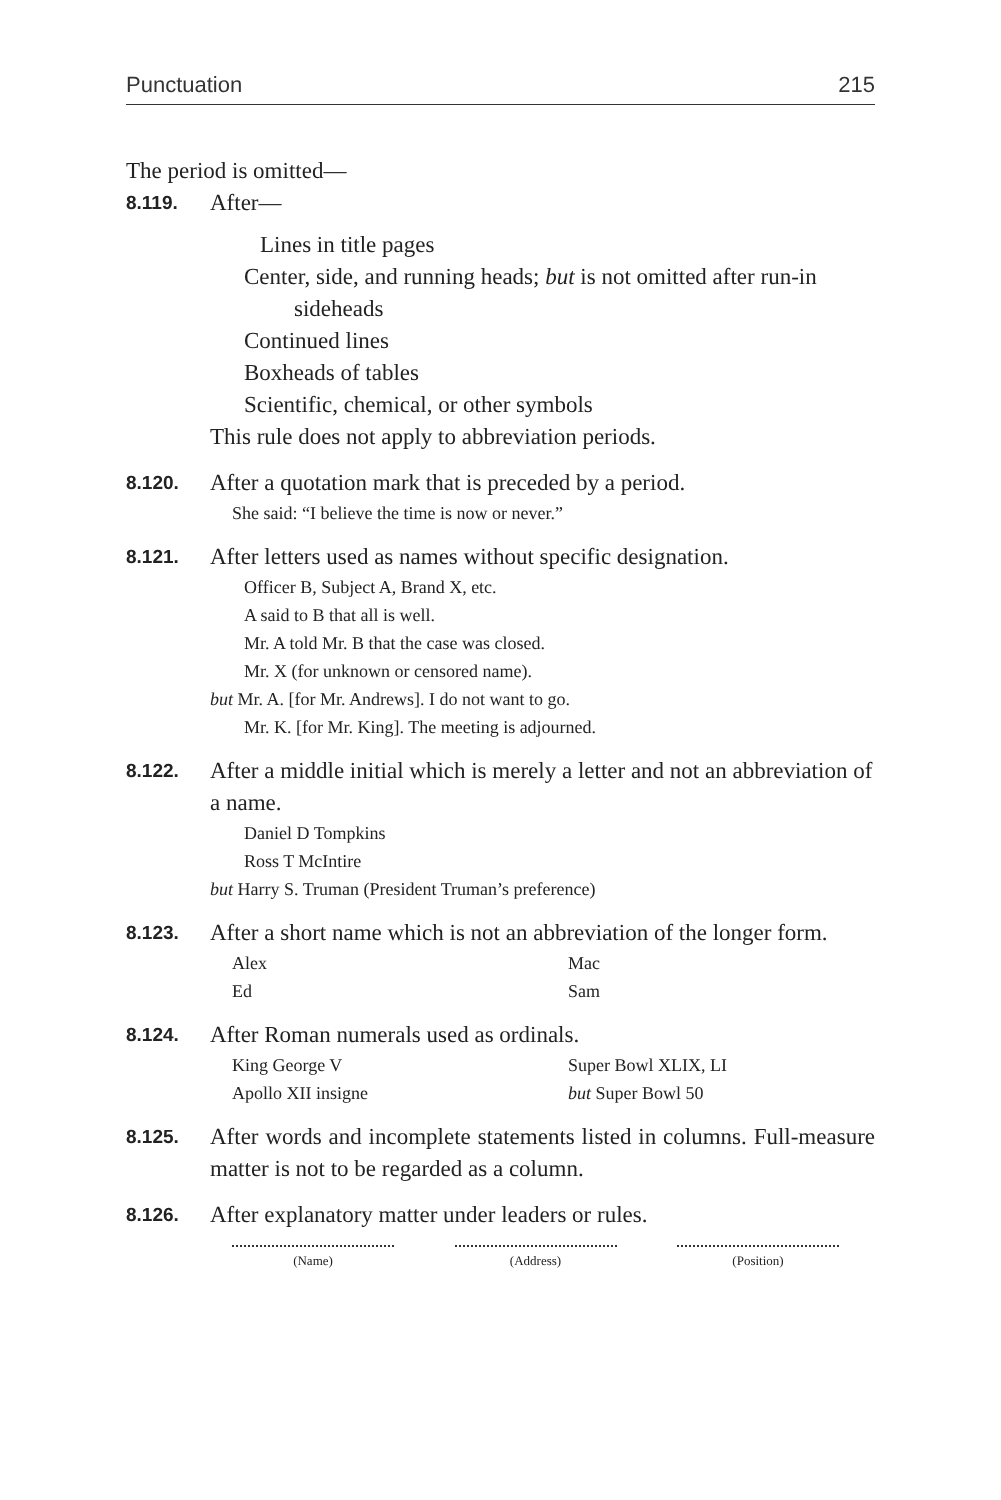Punctuation 215
The period is omitted—
8.119.
After—
Lines in title pages
Center, side, and running heads; but is not omitted after run-in
sideheads
Continued lines
Boxheads of tables
Scientific, chemical, or other symbols
This rule does not apply to abbreviation periods.
8.120.
After a quotation mark that is preceded by a period.
She said: “I believe the time is now or never.”
8.121.
After letters used as names without specific designation.
Officer B, Subject A, Brand X, etc.
A said to B that all is well.
Mr. A told Mr. B that the case was closed.
Mr. X (for unknown or censored name).
but Mr. A. [for Mr. Andrews]. I do not want to go.
Mr. K. [for Mr. King]. The meeting is adjourned.
8.122.
After a middle initial which is merely a letter and not an abbreviation of a name.
Daniel D Tompkins
Ross T McIntire
but Harry S. Truman (President Truman’s preference)
8.123.
After a short name which is not an abbreviation of the longer form.
Alex Mac Ed Sam
8.124.
After Roman numerals used as ordinals.
King George V Super Bowl XLIX, LI Apollo XII insigne but Super Bowl 50
8.125.
After words and incomplete statements listed in columns. Full-measure matter is not to be regarded as a column.
8.126.
After explanatory matter under leaders or rules.
(Name) (Address) (Position)